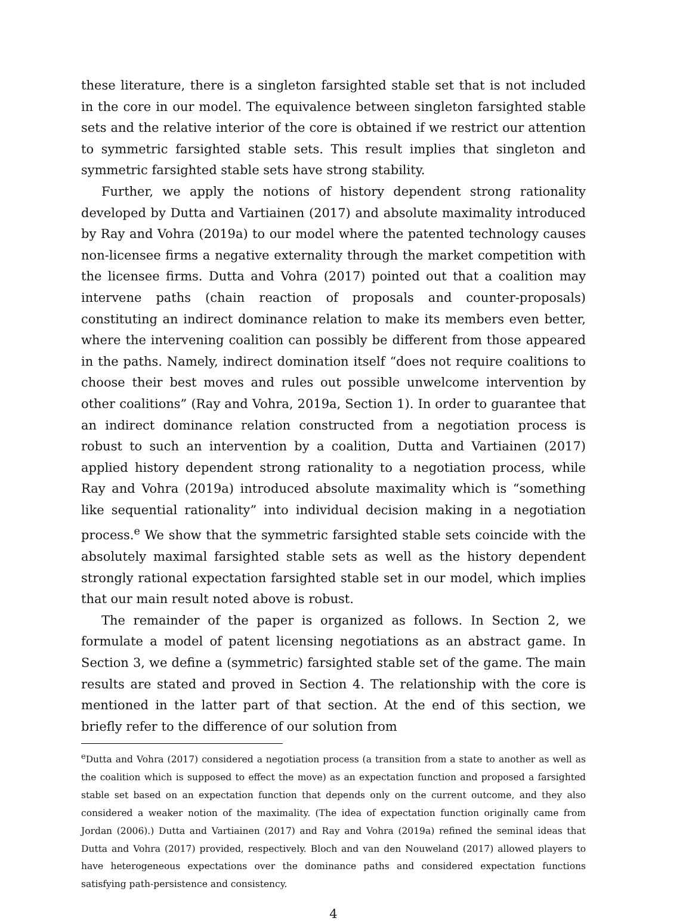these literature, there is a singleton farsighted stable set that is not included in the core in our model. The equivalence between singleton farsighted stable sets and the relative interior of the core is obtained if we restrict our attention to symmetric farsighted stable sets. This result implies that singleton and symmetric farsighted stable sets have strong stability.
Further, we apply the notions of history dependent strong rationality developed by Dutta and Vartiainen (2017) and absolute maximality introduced by Ray and Vohra (2019a) to our model where the patented technology causes non-licensee firms a negative externality through the market competition with the licensee firms. Dutta and Vohra (2017) pointed out that a coalition may intervene paths (chain reaction of proposals and counter-proposals) constituting an indirect dominance relation to make its members even better, where the intervening coalition can possibly be different from those appeared in the paths. Namely, indirect domination itself “does not require coalitions to choose their best moves and rules out possible unwelcome intervention by other coalitions” (Ray and Vohra, 2019a, Section 1). In order to guarantee that an indirect dominance relation constructed from a negotiation process is robust to such an intervention by a coalition, Dutta and Vartiainen (2017) applied history dependent strong rationality to a negotiation process, while Ray and Vohra (2019a) introduced absolute maximality which is “something like sequential rationality” into individual decision making in a negotiation process.<sup>e</sup> We show that the symmetric farsighted stable sets coincide with the absolutely maximal farsighted stable sets as well as the history dependent strongly rational expectation farsighted stable set in our model, which implies that our main result noted above is robust.
The remainder of the paper is organized as follows. In Section 2, we formulate a model of patent licensing negotiations as an abstract game. In Section 3, we define a (symmetric) farsighted stable set of the game. The main results are stated and proved in Section 4. The relationship with the core is mentioned in the latter part of that section. At the end of this section, we briefly refer to the difference of our solution from
<sup>e</sup> Dutta and Vohra (2017) considered a negotiation process (a transition from a state to another as well as the coalition which is supposed to effect the move) as an expectation function and proposed a farsighted stable set based on an expectation function that depends only on the current outcome, and they also considered a weaker notion of the maximality. (The idea of expectation function originally came from Jordan (2006).) Dutta and Vartiainen (2017) and Ray and Vohra (2019a) refined the seminal ideas that Dutta and Vohra (2017) provided, respectively. Bloch and van den Nouweland (2017) allowed players to have heterogeneous expectations over the dominance paths and considered expectation functions satisfying path-persistence and consistency.
4